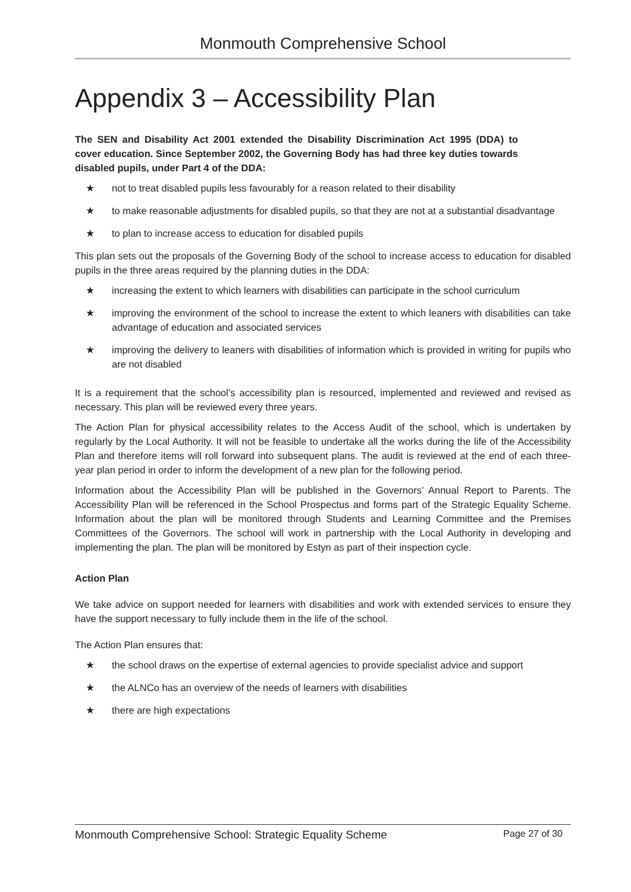Monmouth Comprehensive School
Appendix 3 – Accessibility Plan
The SEN and Disability Act 2001 extended the Disability Discrimination Act 1995 (DDA) to cover education. Since September 2002, the Governing Body has had three key duties towards disabled pupils, under Part 4 of the DDA:
★ not to treat disabled pupils less favourably for a reason related to their disability
★ to make reasonable adjustments for disabled pupils, so that they are not at a substantial disadvantage
★ to plan to increase access to education for disabled pupils
This plan sets out the proposals of the Governing Body of the school to increase access to education for disabled pupils in the three areas required by the planning duties in the DDA:
★ increasing the extent to which learners with disabilities can participate in the school curriculum
★ improving the environment of the school to increase the extent to which leaners with disabilities can take advantage of education and associated services
★ improving the delivery to leaners with disabilities of information which is provided in writing for pupils who are not disabled
It is a requirement that the school’s accessibility plan is resourced, implemented and reviewed and revised as necessary. This plan will be reviewed every three years.
The Action Plan for physical accessibility relates to the Access Audit of the school, which is undertaken by regularly by the Local Authority. It will not be feasible to undertake all the works during the life of the Accessibility Plan and therefore items will roll forward into subsequent plans. The audit is reviewed at the end of each three-year plan period in order to inform the development of a new plan for the following period.
Information about the Accessibility Plan will be published in the Governors’ Annual Report to Parents. The Accessibility Plan will be referenced in the School Prospectus and forms part of the Strategic Equality Scheme. Information about the plan will be monitored through Students and Learning Committee and the Premises Committees of the Governors. The school will work in partnership with the Local Authority in developing and implementing the plan. The plan will be monitored by Estyn as part of their inspection cycle.
Action Plan
We take advice on support needed for learners with disabilities and work with extended services to ensure they have the support necessary to fully include them in the life of the school.
The Action Plan ensures that:
★ the school draws on the expertise of external agencies to provide specialist advice and support
★ the ALNCo has an overview of the needs of learners with disabilities
★ there are high expectations
Monmouth Comprehensive School: Strategic Equality Scheme Page 27 of 30